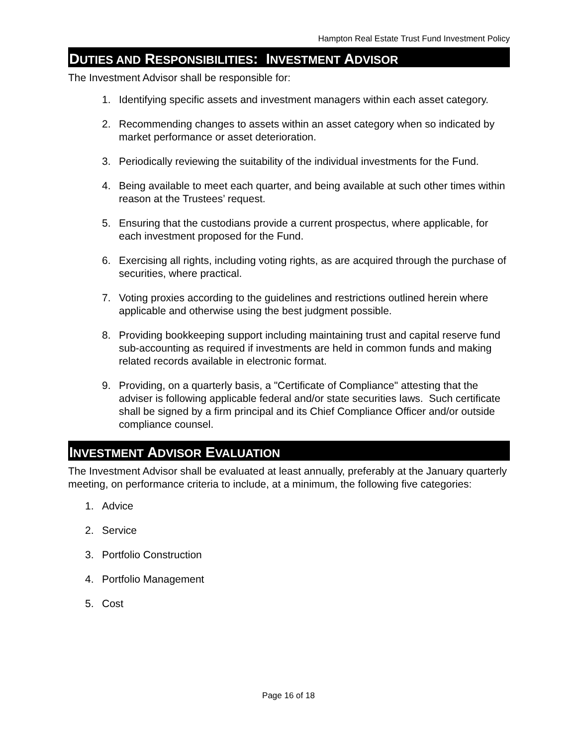Hampton Real Estate Trust Fund Investment Policy
DUTIES AND RESPONSIBILITIES: INVESTMENT ADVISOR
The Investment Advisor shall be responsible for:
1. Identifying specific assets and investment managers within each asset category.
2. Recommending changes to assets within an asset category when so indicated by market performance or asset deterioration.
3. Periodically reviewing the suitability of the individual investments for the Fund.
4. Being available to meet each quarter, and being available at such other times within reason at the Trustees’ request.
5. Ensuring that the custodians provide a current prospectus, where applicable, for each investment proposed for the Fund.
6. Exercising all rights, including voting rights, as are acquired through the purchase of securities, where practical.
7. Voting proxies according to the guidelines and restrictions outlined herein where applicable and otherwise using the best judgment possible.
8. Providing bookkeeping support including maintaining trust and capital reserve fund sub-accounting as required if investments are held in common funds and making related records available in electronic format.
9. Providing, on a quarterly basis, a "Certificate of Compliance" attesting that the adviser is following applicable federal and/or state securities laws. Such certificate shall be signed by a firm principal and its Chief Compliance Officer and/or outside compliance counsel.
INVESTMENT ADVISOR EVALUATION
The Investment Advisor shall be evaluated at least annually, preferably at the January quarterly meeting, on performance criteria to include, at a minimum, the following five categories:
1. Advice
2. Service
3. Portfolio Construction
4. Portfolio Management
5. Cost
Page 16 of 18